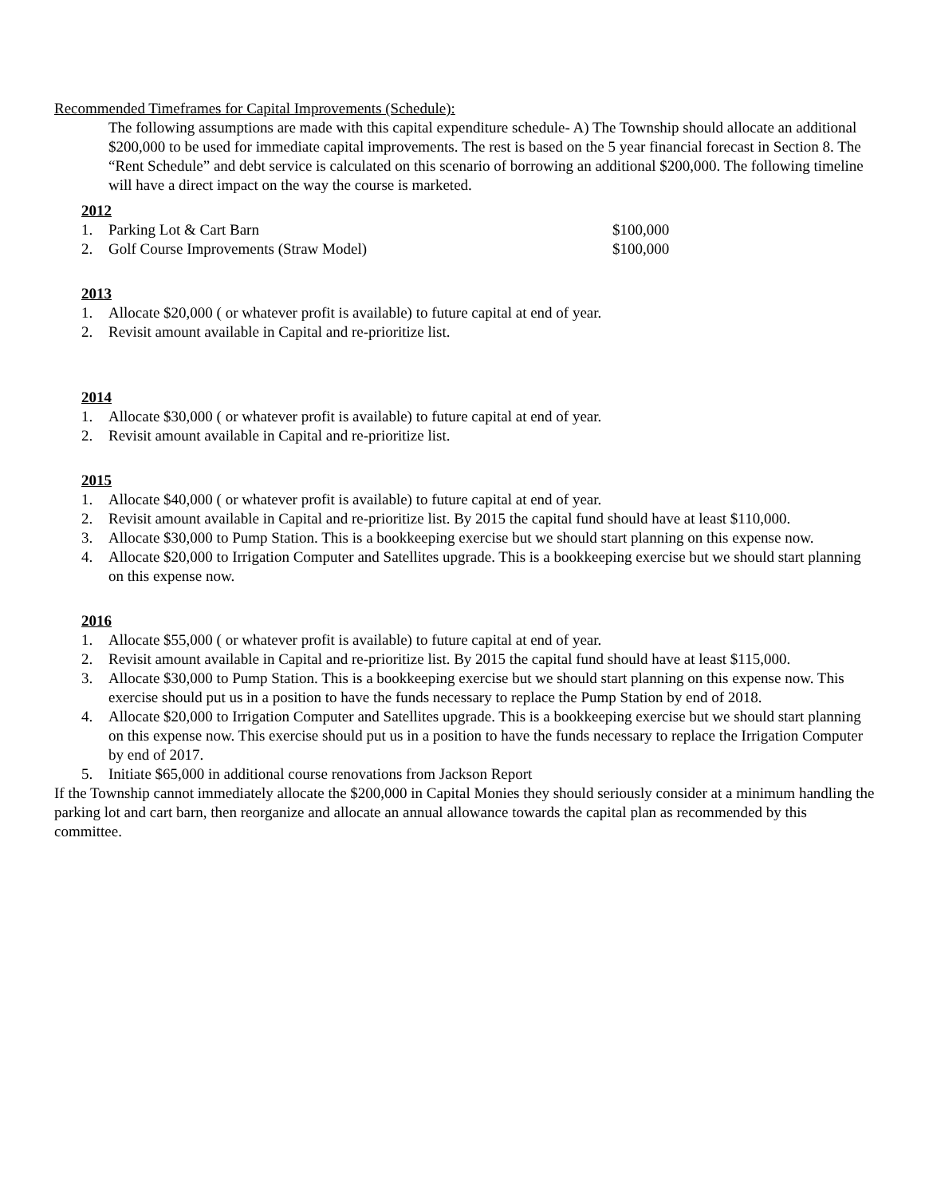Recommended Timeframes for Capital Improvements (Schedule):
The following assumptions are made with this capital expenditure schedule- A) The Township should allocate an additional $200,000 to be used for immediate capital improvements. The rest is based on the 5 year financial forecast in Section 8. The “Rent Schedule” and debt service is calculated on this scenario of borrowing an additional $200,000. The following timeline will have a direct impact on the way the course is marketed.
2012
1. Parking Lot & Cart Barn $100,000
2. Golf Course Improvements (Straw Model) $100,000
2013
1. Allocate $20,000 ( or whatever profit is available) to future capital at end of year.
2. Revisit amount available in Capital and re-prioritize list.
2014
1. Allocate $30,000 ( or whatever profit is available) to future capital at end of year.
2. Revisit amount available in Capital and re-prioritize list.
2015
1. Allocate $40,000 ( or whatever profit is available) to future capital at end of year.
2. Revisit amount available in Capital and re-prioritize list. By 2015 the capital fund should have at least $110,000.
3. Allocate $30,000 to Pump Station. This is a bookkeeping exercise but we should start planning on this expense now.
4. Allocate $20,000 to Irrigation Computer and Satellites upgrade. This is a bookkeeping exercise but we should start planning on this expense now.
2016
1. Allocate $55,000 ( or whatever profit is available) to future capital at end of year.
2. Revisit amount available in Capital and re-prioritize list. By 2015 the capital fund should have at least $115,000.
3. Allocate $30,000 to Pump Station. This is a bookkeeping exercise but we should start planning on this expense now. This exercise should put us in a position to have the funds necessary to replace the Pump Station by end of 2018.
4. Allocate $20,000 to Irrigation Computer and Satellites upgrade. This is a bookkeeping exercise but we should start planning on this expense now. This exercise should put us in a position to have the funds necessary to replace the Irrigation Computer by end of 2017.
5. Initiate $65,000 in additional course renovations from Jackson Report
If the Township cannot immediately allocate the $200,000 in Capital Monies they should seriously consider at a minimum handling the parking lot and cart barn, then reorganize and allocate an annual allowance towards the capital plan as recommended by this committee.